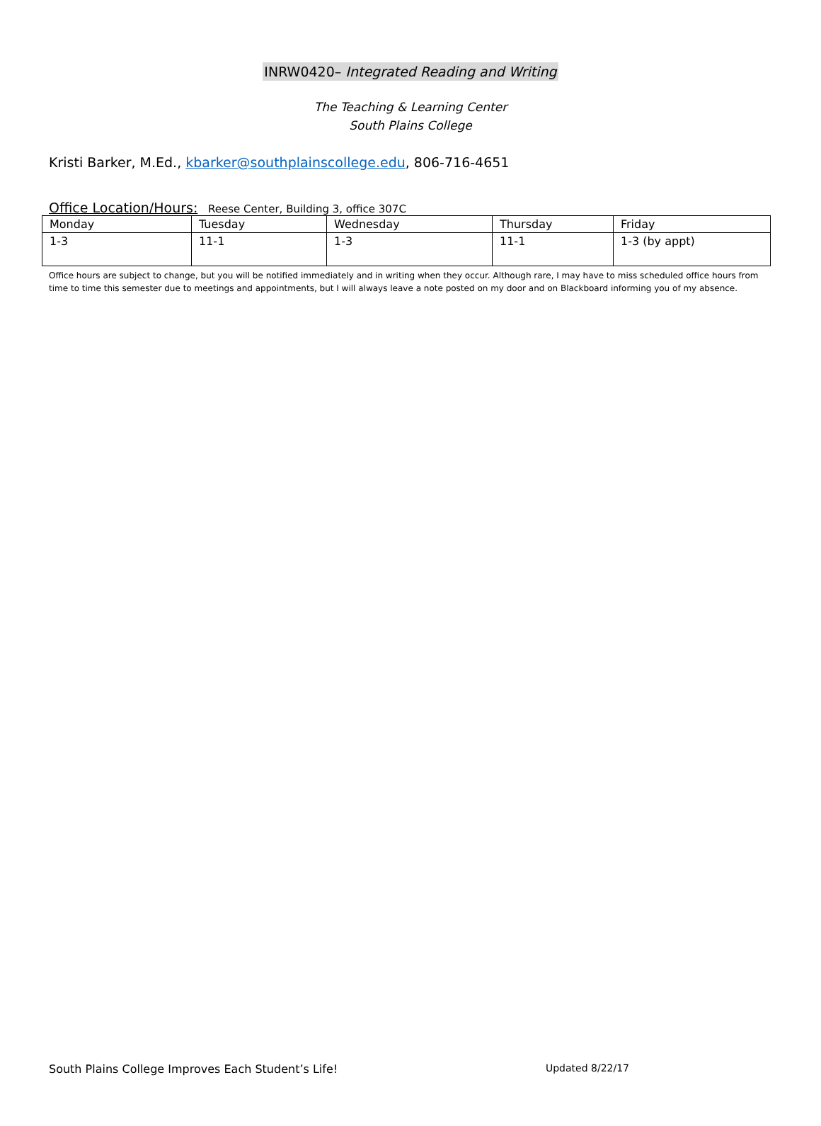INRW0420– Integrated Reading and Writing
The Teaching & Learning Center
South Plains College
Kristi Barker, M.Ed., kbarker@southplainscollege.edu, 806-716-4651
Office Location/Hours: Reese Center, Building 3, office 307C
| Monday | Tuesday | Wednesday | Thursday | Friday |
| 1-3 | 11-1 | 1-3 | 11-1 | 1-3 (by appt) |
Office hours are subject to change, but you will be notified immediately and in writing when they occur. Although rare, I may have to miss scheduled office hours from time to time this semester due to meetings and appointments, but I will always leave a note posted on my door and on Blackboard informing you of my absence.
South Plains College Improves Each Student’s Life! Updated 8/22/17